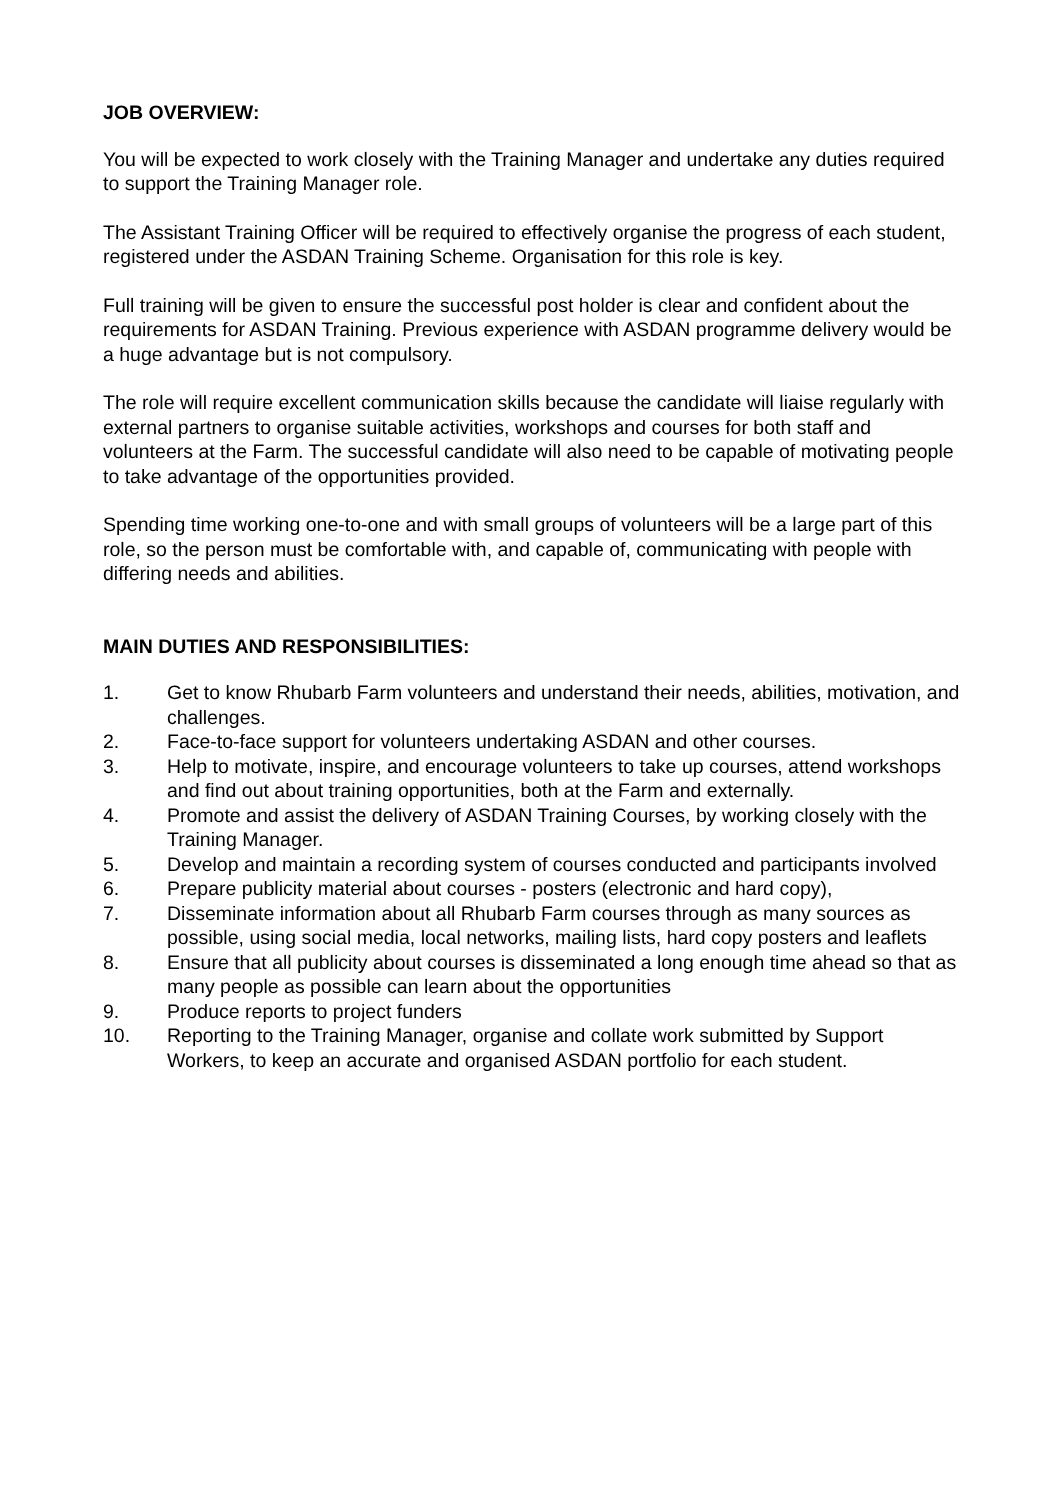JOB OVERVIEW:
You will be expected to work closely with the Training Manager and undertake any duties required to support the Training Manager role.
The Assistant Training Officer will be required to effectively organise the progress of each student, registered under the ASDAN Training Scheme. Organisation for this role is key.
Full training will be given to ensure the successful post holder is clear and confident about the requirements for ASDAN Training. Previous experience with ASDAN programme delivery would be a huge advantage but is not compulsory.
The role will require excellent communication skills because the candidate will liaise regularly with external partners to organise suitable activities, workshops and courses for both staff and volunteers at the Farm. The successful candidate will also need to be capable of motivating people to take advantage of the opportunities provided.
Spending time working one-to-one and with small groups of volunteers will be a large part of this role, so the person must be comfortable with, and capable of, communicating with people with differing needs and abilities.
MAIN DUTIES AND RESPONSIBILITIES:
1. Get to know Rhubarb Farm volunteers and understand their needs, abilities, motivation, and challenges.
2. Face-to-face support for volunteers undertaking ASDAN and other courses.
3. Help to motivate, inspire, and encourage volunteers to take up courses, attend workshops and find out about training opportunities, both at the Farm and externally.
4. Promote and assist the delivery of ASDAN Training Courses, by working closely with the Training Manager.
5. Develop and maintain a recording system of courses conducted and participants involved
6. Prepare publicity material about courses - posters (electronic and hard copy),
7. Disseminate information about all Rhubarb Farm courses through as many sources as possible, using social media, local networks, mailing lists, hard copy posters and leaflets
8. Ensure that all publicity about courses is disseminated a long enough time ahead so that as many people as possible can learn about the opportunities
9. Produce reports to project funders
10. Reporting to the Training Manager, organise and collate work submitted by Support Workers, to keep an accurate and organised ASDAN portfolio for each student.